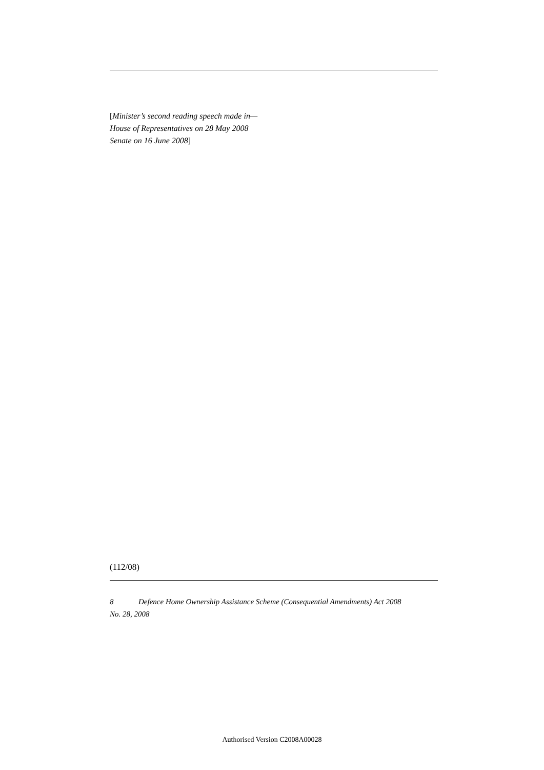[Minister’s second reading speech made in—
House of Representatives on 28 May 2008
Senate on 16 June 2008]
(112/08)
8 Defence Home Ownership Assistance Scheme (Consequential Amendments) Act 2008
No. 28, 2008
Authorised Version C2008A00028